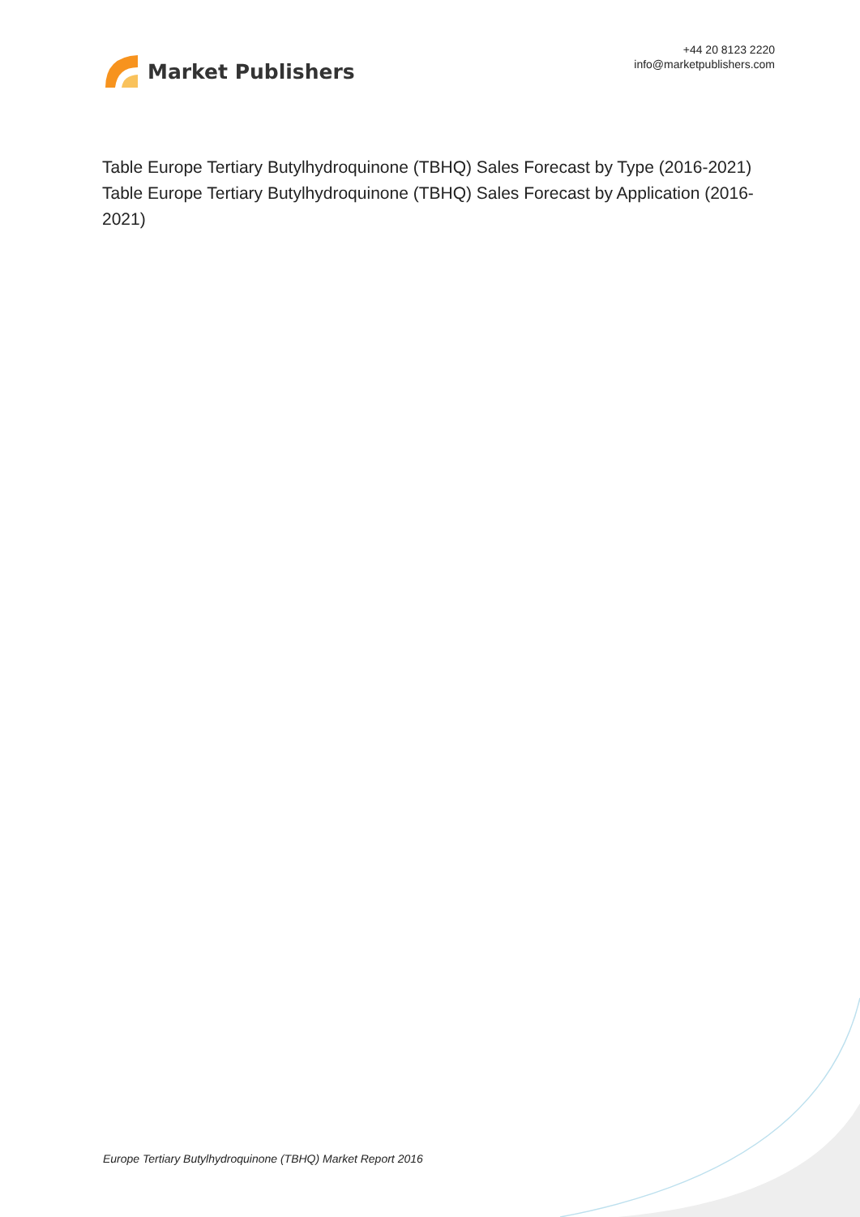Market Publishers
+44 20 8123 2220
info@marketpublishers.com
Table Europe Tertiary Butylhydroquinone (TBHQ) Sales Forecast by Type (2016-2021)
Table Europe Tertiary Butylhydroquinone (TBHQ) Sales Forecast by Application (2016-2021)
Europe Tertiary Butylhydroquinone (TBHQ) Market Report 2016